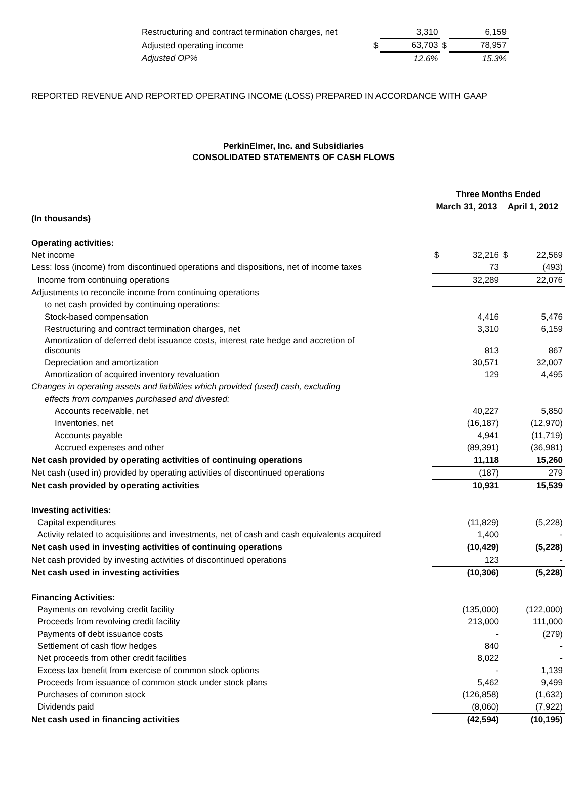| Restructuring and contract termination charges, net | | 3,310 | | 6,159 |
| Adjusted operating income | $ | 63,703 | $ | 78,957 |
| Adjusted OP% | | 12.6% | | 15.3% |
REPORTED REVENUE AND REPORTED OPERATING INCOME (LOSS) PREPARED IN ACCORDANCE WITH GAAP
PerkinElmer, Inc. and Subsidiaries
CONSOLIDATED STATEMENTS OF CASH FLOWS
| | Three Months Ended | | | |
| | March 31, 2013 | | April 1, 2012 | |
| (In thousands) | | | | |
| Operating activities: | | | | |
| Net income | $ | 32,216 | $ | 22,569 |
| Less: loss (income) from discontinued operations and dispositions, net of income taxes | | 73 | | (493) |
| Income from continuing operations | | 32,289 | | 22,076 |
| Adjustments to reconcile income from continuing operations | | | | |
| to net cash provided by continuing operations: | | | | |
| Stock-based compensation | | 4,416 | | 5,476 |
| Restructuring and contract termination charges, net | | 3,310 | | 6,159 |
| Amortization of deferred debt issuance costs, interest rate hedge and accretion of discounts | | 813 | | 867 |
| Depreciation and amortization | | 30,571 | | 32,007 |
| Amortization of acquired inventory revaluation | | 129 | | 4,495 |
| Changes in operating assets and liabilities which provided (used) cash, excluding | | | | |
| effects from companies purchased and divested: | | | | |
| Accounts receivable, net | | 40,227 | | 5,850 |
| Inventories, net | | (16,187) | | (12,970) |
| Accounts payable | | 4,941 | | (11,719) |
| Accrued expenses and other | | (89,391) | | (36,981) |
| Net cash provided by operating activities of continuing operations | | 11,118 | | 15,260 |
| Net cash (used in) provided by operating activities of discontinued operations | | (187) | | 279 |
| Net cash provided by operating activities | | 10,931 | | 15,539 |
| Investing activities: | | | | |
| Capital expenditures | | (11,829) | | (5,228) |
| Activity related to acquisitions and investments, net of cash and cash equivalents acquired | | 1,400 | | - |
| Net cash used in investing activities of continuing operations | | (10,429) | | (5,228) |
| Net cash provided by investing activities of discontinued operations | | 123 | | - |
| Net cash used in investing activities | | (10,306) | | (5,228) |
| Financing Activities: | | | | |
| Payments on revolving credit facility | | (135,000) | | (122,000) |
| Proceeds from revolving credit facility | | 213,000 | | 111,000 |
| Payments of debt issuance costs | | - | | (279) |
| Settlement of cash flow hedges | | 840 | | - |
| Net proceeds from other credit facilities | | 8,022 | | - |
| Excess tax benefit from exercise of common stock options | | - | | 1,139 |
| Proceeds from issuance of common stock under stock plans | | 5,462 | | 9,499 |
| Purchases of common stock | | (126,858) | | (1,632) |
| Dividends paid | | (8,060) | | (7,922) |
| Net cash used in financing activities | | (42,594) | | (10,195) |